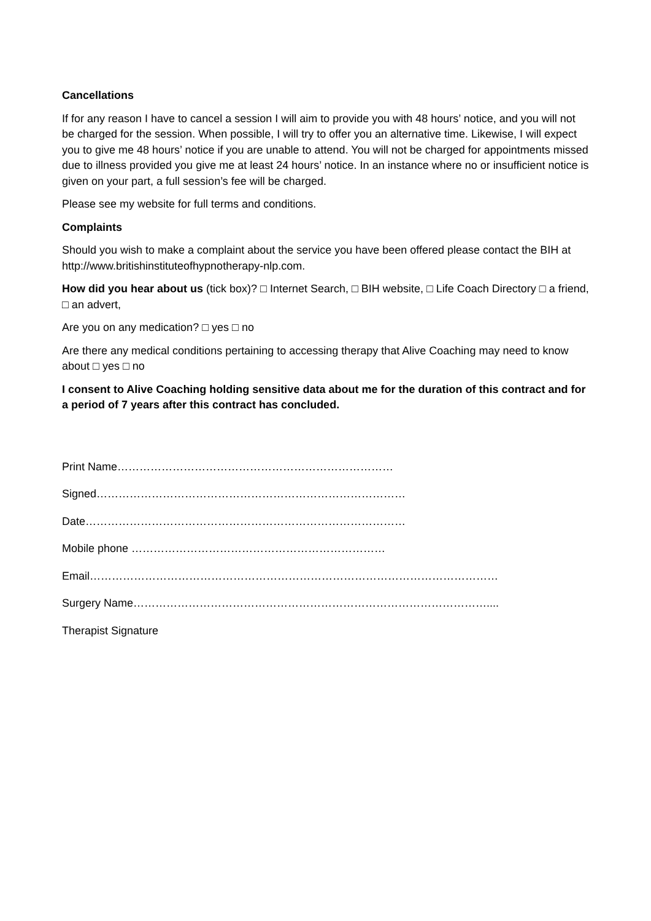Cancellations
If for any reason I have to cancel a session I will aim to provide you with 48 hours’ notice, and you will not be charged for the session. When possible, I will try to offer you an alternative time. Likewise, I will expect you to give me 48 hours’ notice if you are unable to attend. You will not be charged for appointments missed due to illness provided you give me at least 24 hours’ notice. In an instance where no or insufficient notice is given on your part, a full session’s fee will be charged.
Please see my website for full terms and conditions.
Complaints
Should you wish to make a complaint about the service you have been offered please contact the BIH at http://www.britishinstituteofhypnotherapy-nlp.com.
How did you hear about us (tick box)? □ Internet Search, □ BIH website, □ Life Coach Directory □ a friend, □ an advert,
Are you on any medication? □ yes □ no
Are there any medical conditions pertaining to accessing therapy that Alive Coaching may need to know about □ yes □ no
I consent to Alive Coaching holding sensitive data about me for the duration of this contract and for a period of 7 years after this contract has concluded.
Print Name…………………………………………………………………
Signed…………………………………………………………………………
Date……………………………………………………………………………
Mobile phone ……………………………………………………………
Email…………………………………………………………………………………………………
Surgery Name……………………………………………………………………………………....
Therapist Signature